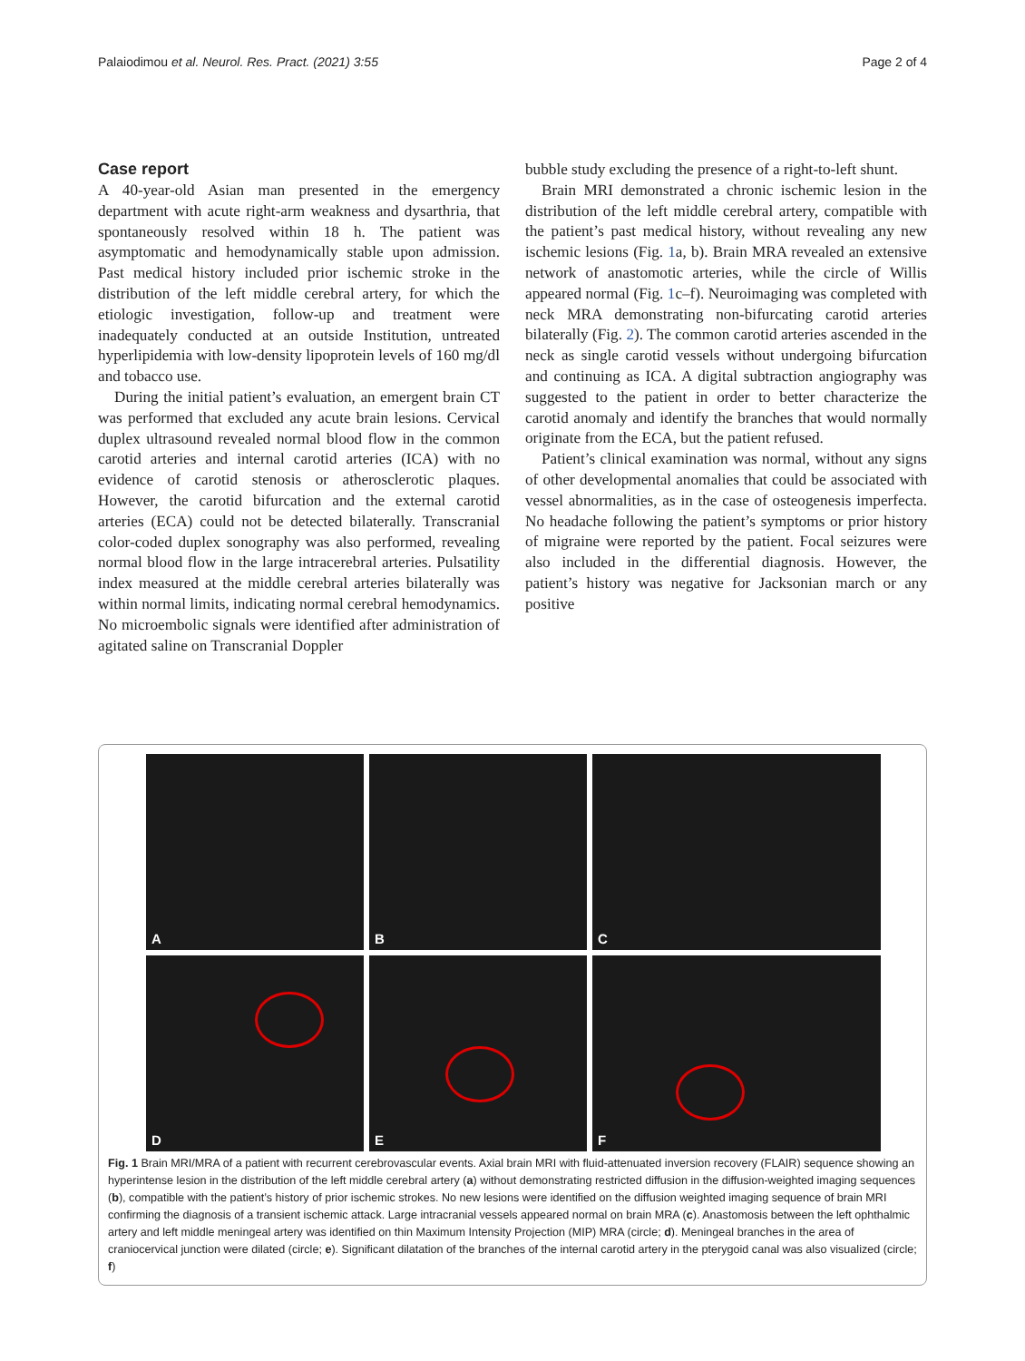Palaiodimou et al. Neurol. Res. Pract. (2021) 3:55
Page 2 of 4
Case report
A 40-year-old Asian man presented in the emergency department with acute right-arm weakness and dysarthria, that spontaneously resolved within 18 h. The patient was asymptomatic and hemodynamically stable upon admission. Past medical history included prior ischemic stroke in the distribution of the left middle cerebral artery, for which the etiologic investigation, follow-up and treatment were inadequately conducted at an outside Institution, untreated hyperlipidemia with low-density lipoprotein levels of 160 mg/dl and tobacco use.
During the initial patient’s evaluation, an emergent brain CT was performed that excluded any acute brain lesions. Cervical duplex ultrasound revealed normal blood flow in the common carotid arteries and internal carotid arteries (ICA) with no evidence of carotid stenosis or atherosclerotic plaques. However, the carotid bifurcation and the external carotid arteries (ECA) could not be detected bilaterally. Transcranial color-coded duplex sonography was also performed, revealing normal blood flow in the large intracerebral arteries. Pulsatility index measured at the middle cerebral arteries bilaterally was within normal limits, indicating normal cerebral hemodynamics. No microembolic signals were identified after administration of agitated saline on Transcranial Doppler
bubble study excluding the presence of a right-to-left shunt.
Brain MRI demonstrated a chronic ischemic lesion in the distribution of the left middle cerebral artery, compatible with the patient’s past medical history, without revealing any new ischemic lesions (Fig. 1a, b). Brain MRA revealed an extensive network of anastomotic arteries, while the circle of Willis appeared normal (Fig. 1c–f). Neuroimaging was completed with neck MRA demonstrating non-bifurcating carotid arteries bilaterally (Fig. 2). The common carotid arteries ascended in the neck as single carotid vessels without undergoing bifurcation and continuing as ICA. A digital subtraction angiography was suggested to the patient in order to better characterize the carotid anomaly and identify the branches that would normally originate from the ECA, but the patient refused.
Patient’s clinical examination was normal, without any signs of other developmental anomalies that could be associated with vessel abnormalities, as in the case of osteogenesis imperfecta. No headache following the patient’s symptoms or prior history of migraine were reported by the patient. Focal seizures were also included in the differential diagnosis. However, the patient’s history was negative for Jacksonian march or any positive
A
B
C
D
E
F
Fig. 1 Brain MRI/MRA of a patient with recurrent cerebrovascular events. Axial brain MRI with fluid-attenuated inversion recovery (FLAIR) sequence showing an hyperintense lesion in the distribution of the left middle cerebral artery (a) without demonstrating restricted diffusion in the diffusion-weighted imaging sequences (b), compatible with the patient’s history of prior ischemic strokes. No new lesions were identified on the diffusion weighted imaging sequence of brain MRI confirming the diagnosis of a transient ischemic attack. Large intracranial vessels appeared normal on brain MRA (c). Anastomosis between the left ophthalmic artery and left middle meningeal artery was identified on thin Maximum Intensity Projection (MIP) MRA (circle; d). Meningeal branches in the area of craniocervical junction were dilated (circle; e). Significant dilatation of the branches of the internal carotid artery in the pterygoid canal was also visualized (circle; f)